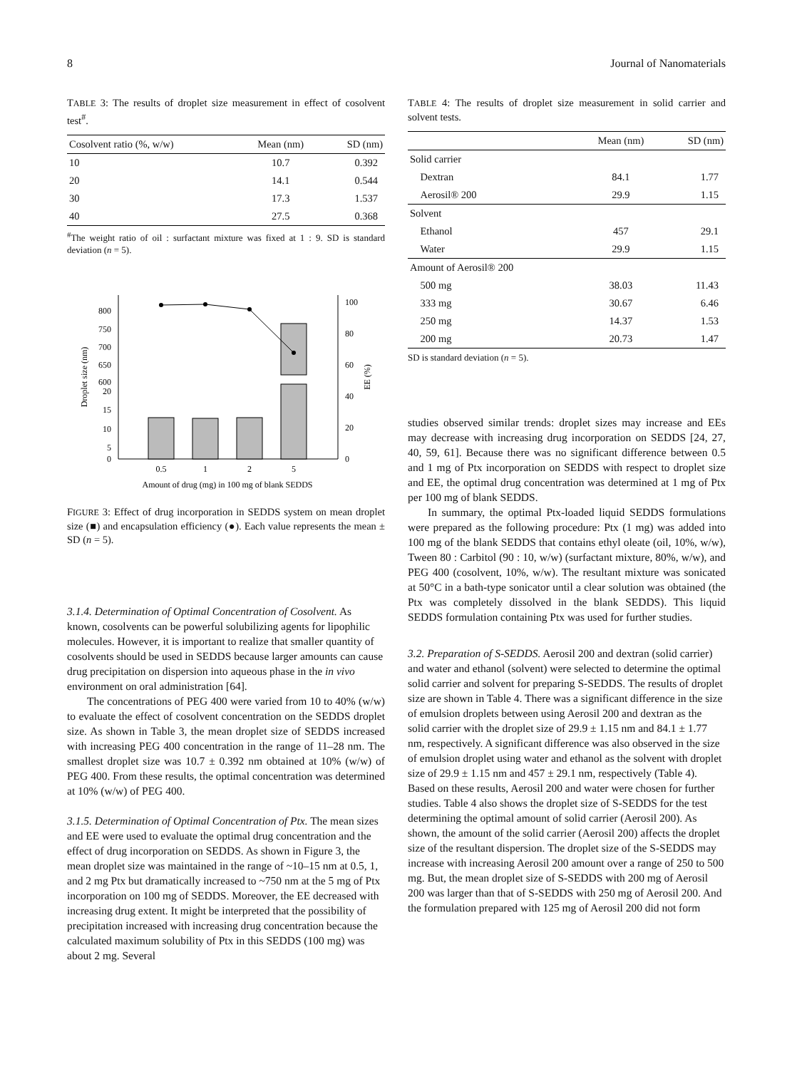8 Journal of Nanomaterials
TABLE 3: The results of droplet size measurement in effect of cosolvent test<sup>#</sup>.
| Cosolvent ratio (%, w/w) | Mean (nm) | SD (nm) |
| --- | --- | --- |
| 10 | 10.7 | 0.392 |
| 20 | 14.1 | 0.544 |
| 30 | 17.3 | 1.537 |
| 40 | 27.5 | 0.368 |
<sup>#</sup> The weight ratio of oil : surfactant mixture was fixed at 1 : 9. SD is standard deviation (n = 5).
800
750
700
650
600
20
15
10
5
0
100
80
60
40
20
0
0.5
1
2
5
Amount of drug (mg) in 100 mg of blank SEDDS
Droplet size (nm)
EE (%)
FIGURE 3: Effect of drug incorporation in SEDDS system on mean droplet size (■) and encapsulation efficiency (●). Each value represents the mean ± SD (n = 5).
3.1.4. Determination of Optimal Concentration of Cosolvent.
As known, cosolvents can be powerful solubilizing agents for lipophilic molecules. However, it is important to realize that smaller quantity of cosolvents should be used in SEDDS because larger amounts can cause drug precipitation on dispersion into aqueous phase in the in vivo environment on oral administration [64].
The concentrations of PEG 400 were varied from 10 to 40% (w/w) to evaluate the effect of cosolvent concentration on the SEDDS droplet size. As shown in Table 3, the mean droplet size of SEDDS increased with increasing PEG 400 concentration in the range of 11–28 nm. The smallest droplet size was 10.7 ± 0.392 nm obtained at 10% (w/w) of PEG 400. From these results, the optimal concentration was determined at 10% (w/w) of PEG 400.
3.1.5. Determination of Optimal Concentration of Ptx.
The mean sizes and EE were used to evaluate the optimal drug concentration and the effect of drug incorporation on SEDDS. As shown in Figure 3, the mean droplet size was maintained in the range of ~10–15 nm at 0.5, 1, and 2 mg Ptx but dramatically increased to ~750 nm at the 5 mg of Ptx incorporation on 100 mg of SEDDS. Moreover, the EE decreased with increasing drug extent. It might be interpreted that the possibility of precipitation increased with increasing drug concentration because the calculated maximum solubility of Ptx in this SEDDS (100 mg) was about 2 mg. Several
TABLE 4: The results of droplet size measurement in solid carrier and solvent tests.
| | Mean (nm) | SD (nm) |
| --- | --- | --- |
| Solid carrier | | |
| Dextran | 84.1 | 1.77 |
| Aerosil® 200 | 29.9 | 1.15 |
| Solvent | | |
| Ethanol | 457 | 29.1 |
| Water | 29.9 | 1.15 |
| Amount of Aerosil® 200 | | |
| 500 mg | 38.03 | 11.43 |
| 333 mg | 30.67 | 6.46 |
| 250 mg | 14.37 | 1.53 |
| 200 mg | 20.73 | 1.47 |
SD is standard deviation (n = 5).
studies observed similar trends: droplet sizes may increase and EEs may decrease with increasing drug incorporation on SEDDS [24, 27, 40, 59, 61]. Because there was no significant difference between 0.5 and 1 mg of Ptx incorporation on SEDDS with respect to droplet size and EE, the optimal drug concentration was determined at 1 mg of Ptx per 100 mg of blank SEDDS.
In summary, the optimal Ptx-loaded liquid SEDDS formulations were prepared as the following procedure: Ptx (1 mg) was added into 100 mg of the blank SEDDS that contains ethyl oleate (oil, 10%, w/w), Tween 80 : Carbitol (90 : 10, w/w) (surfactant mixture, 80%, w/w), and PEG 400 (cosolvent, 10%, w/w). The resultant mixture was sonicated at 50°C in a bath-type sonicator until a clear solution was obtained (the Ptx was completely dissolved in the blank SEDDS). This liquid SEDDS formulation containing Ptx was used for further studies.
3.2. Preparation of S-SEDDS.
Aerosil 200 and dextran (solid carrier) and water and ethanol (solvent) were selected to determine the optimal solid carrier and solvent for preparing S-SEDDS. The results of droplet size are shown in Table 4. There was a significant difference in the size of emulsion droplets between using Aerosil 200 and dextran as the solid carrier with the droplet size of 29.9 ± 1.15 nm and 84.1 ± 1.77 nm, respectively. A significant difference was also observed in the size of emulsion droplet using water and ethanol as the solvent with droplet size of 29.9 ± 1.15 nm and 457 ± 29.1 nm, respectively (Table 4). Based on these results, Aerosil 200 and water were chosen for further studies. Table 4 also shows the droplet size of S-SEDDS for the test determining the optimal amount of solid carrier (Aerosil 200). As shown, the amount of the solid carrier (Aerosil 200) affects the droplet size of the resultant dispersion. The droplet size of the S-SEDDS may increase with increasing Aerosil 200 amount over a range of 250 to 500 mg. But, the mean droplet size of S-SEDDS with 200 mg of Aerosil 200 was larger than that of S-SEDDS with 250 mg of Aerosil 200. And the formulation prepared with 125 mg of Aerosil 200 did not form